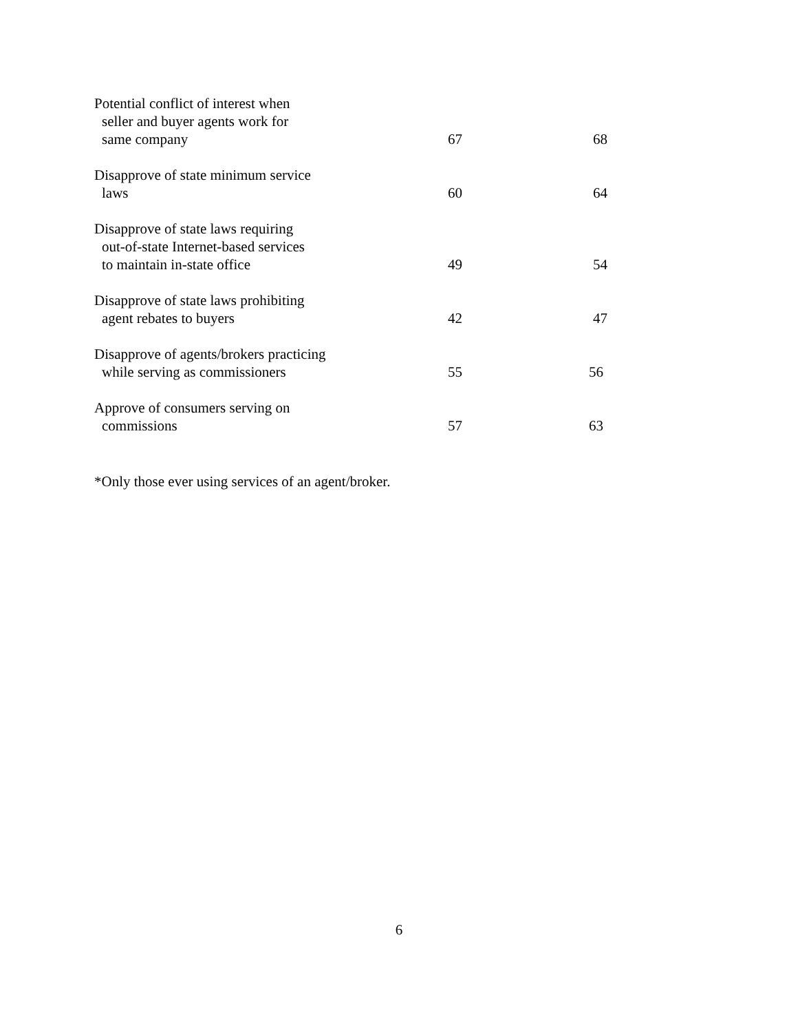| Potential conflict of interest when seller and buyer agents work for same company | 67 | 68 |
| Disapprove of state minimum service laws | 60 | 64 |
| Disapprove of state laws requiring out-of-state Internet-based services to maintain in-state office | 49 | 54 |
| Disapprove of state laws prohibiting agent rebates to buyers | 42 | 47 |
| Disapprove of agents/brokers practicing while serving as commissioners | 55 | 56 |
| Approve of consumers serving on commissions | 57 | 63 |
*Only those ever using services of an agent/broker.
6